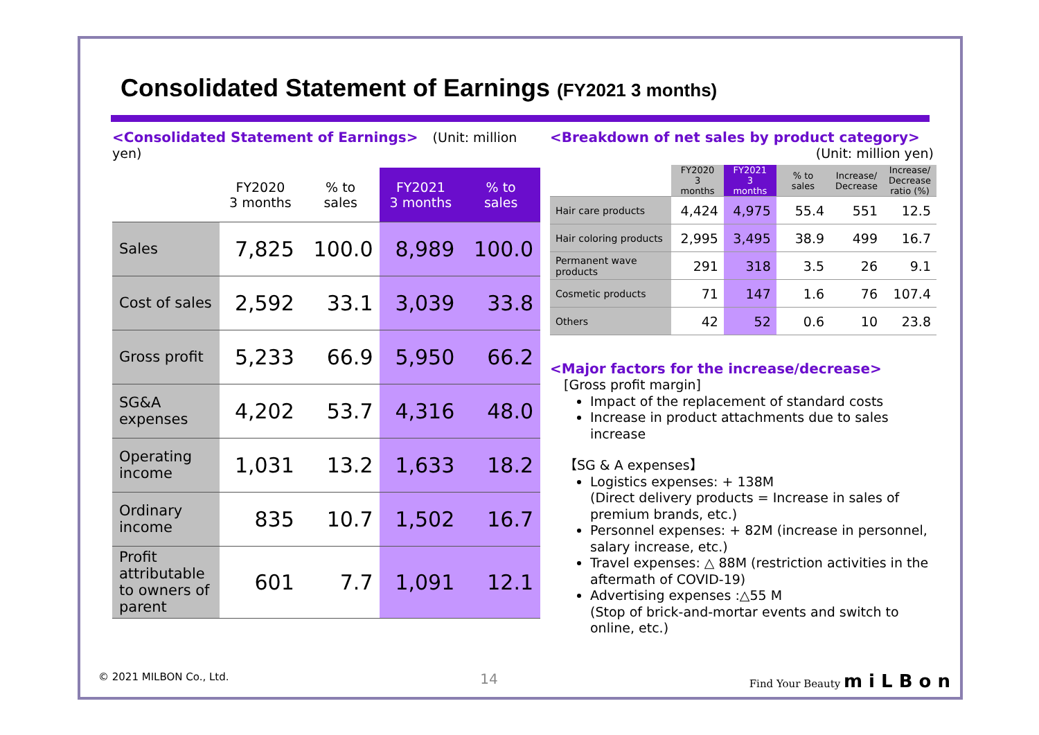Consolidated Statement of Earnings (FY2021 3 months)
<Consolidated Statement of Earnings> (Unit: million yen)
| | FY2020 3 months | % to sales | FY2021 3 months | % to sales |
| --- | --- | --- | --- | --- |
| Sales | 7,825 | 100.0 | 8,989 | 100.0 |
| Cost of sales | 2,592 | 33.1 | 3,039 | 33.8 |
| Gross profit | 5,233 | 66.9 | 5,950 | 66.2 |
| SG&A expenses | 4,202 | 53.7 | 4,316 | 48.0 |
| Operating income | 1,031 | 13.2 | 1,633 | 18.2 |
| Ordinary income | 835 | 10.7 | 1,502 | 16.7 |
| Profit attributable to owners of parent | 601 | 7.7 | 1,091 | 12.1 |
<Breakdown of net sales by product category>
(Unit: million yen)
| | FY2020 3 months | FY2021 3 months | % to sales | Increase/ Decrease | Increase/ Decrease ratio (%) |
| --- | --- | --- | --- | --- | --- |
| Hair care products | 4,424 | 4,975 | 55.4 | 551 | 12.5 |
| Hair coloring products | 2,995 | 3,495 | 38.9 | 499 | 16.7 |
| Permanent wave products | 291 | 318 | 3.5 | 26 | 9.1 |
| Cosmetic products | 71 | 147 | 1.6 | 76 | 107.4 |
| Others | 42 | 52 | 0.6 | 10 | 23.8 |
<Major factors for the increase/decrease>
[Gross profit margin]
Impact of the replacement of standard costs
Increase in product attachments due to sales increase
【SG & A expenses】
Logistics expenses: + 138M
(Direct delivery products = Increase in sales of premium brands, etc.)
Personnel expenses: + 82M (increase in personnel, salary increase, etc.)
Travel expenses: △ 88M (restriction activities in the aftermath of COVID-19)
Advertising expenses :△55 M
(Stop of brick-and-mortar events and switch to online, etc.)
© 2021 MILBON Co., Ltd. 14 Find Your Beauty m i L B o n